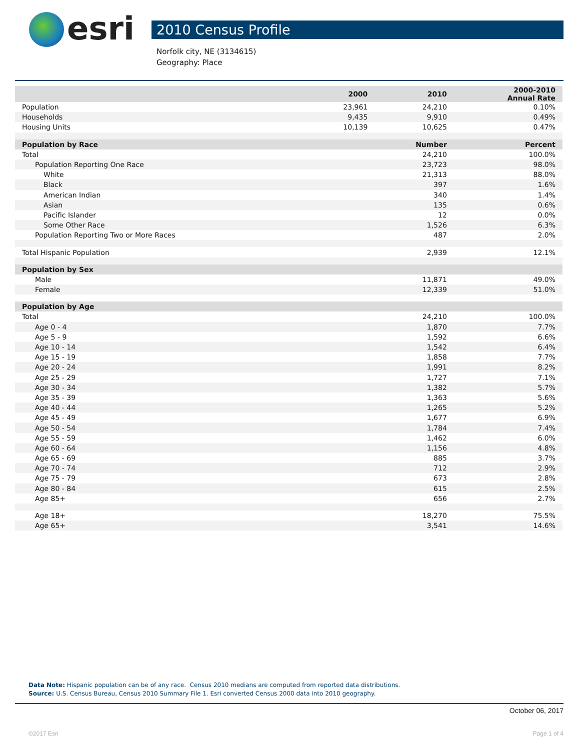esri
2010 Census Profile
Norfolk city, NE (3134615)
Geography: Place
| | 2000 | 2010 | 2000-2010 Annual Rate |
| --- | --- | --- | --- |
| Population | 23,961 | 24,210 | 0.10% |
| Households | 9,435 | 9,910 | 0.49% |
| Housing Units | 10,139 | 10,625 | 0.47% |
| Population by Race | | Number | Percent |
| Total | | 24,210 | 100.0% |
| Population Reporting One Race | | 23,723 | 98.0% |
| White | | 21,313 | 88.0% |
| Black | | 397 | 1.6% |
| American Indian | | 340 | 1.4% |
| Asian | | 135 | 0.6% |
| Pacific Islander | | 12 | 0.0% |
| Some Other Race | | 1,526 | 6.3% |
| Population Reporting Two or More Races | | 487 | 2.0% |
| Total Hispanic Population | | 2,939 | 12.1% |
| Population by Sex | | | |
| Male | | 11,871 | 49.0% |
| Female | | 12,339 | 51.0% |
| Population by Age | | | |
| Total | | 24,210 | 100.0% |
| Age 0 - 4 | | 1,870 | 7.7% |
| Age 5 - 9 | | 1,592 | 6.6% |
| Age 10 - 14 | | 1,542 | 6.4% |
| Age 15 - 19 | | 1,858 | 7.7% |
| Age 20 - 24 | | 1,991 | 8.2% |
| Age 25 - 29 | | 1,727 | 7.1% |
| Age 30 - 34 | | 1,382 | 5.7% |
| Age 35 - 39 | | 1,363 | 5.6% |
| Age 40 - 44 | | 1,265 | 5.2% |
| Age 45 - 49 | | 1,677 | 6.9% |
| Age 50 - 54 | | 1,784 | 7.4% |
| Age 55 - 59 | | 1,462 | 6.0% |
| Age 60 - 64 | | 1,156 | 4.8% |
| Age 65 - 69 | | 885 | 3.7% |
| Age 70 - 74 | | 712 | 2.9% |
| Age 75 - 79 | | 673 | 2.8% |
| Age 80 - 84 | | 615 | 2.5% |
| Age 85+ | | 656 | 2.7% |
| Age 18+ | | 18,270 | 75.5% |
| Age 65+ | | 3,541 | 14.6% |
Data Note: Hispanic population can be of any race. Census 2010 medians are computed from reported data distributions.
Source: U.S. Census Bureau, Census 2010 Summary File 1. Esri converted Census 2000 data into 2010 geography.
October 06, 2017
©2017 Esri Page 1 of 4